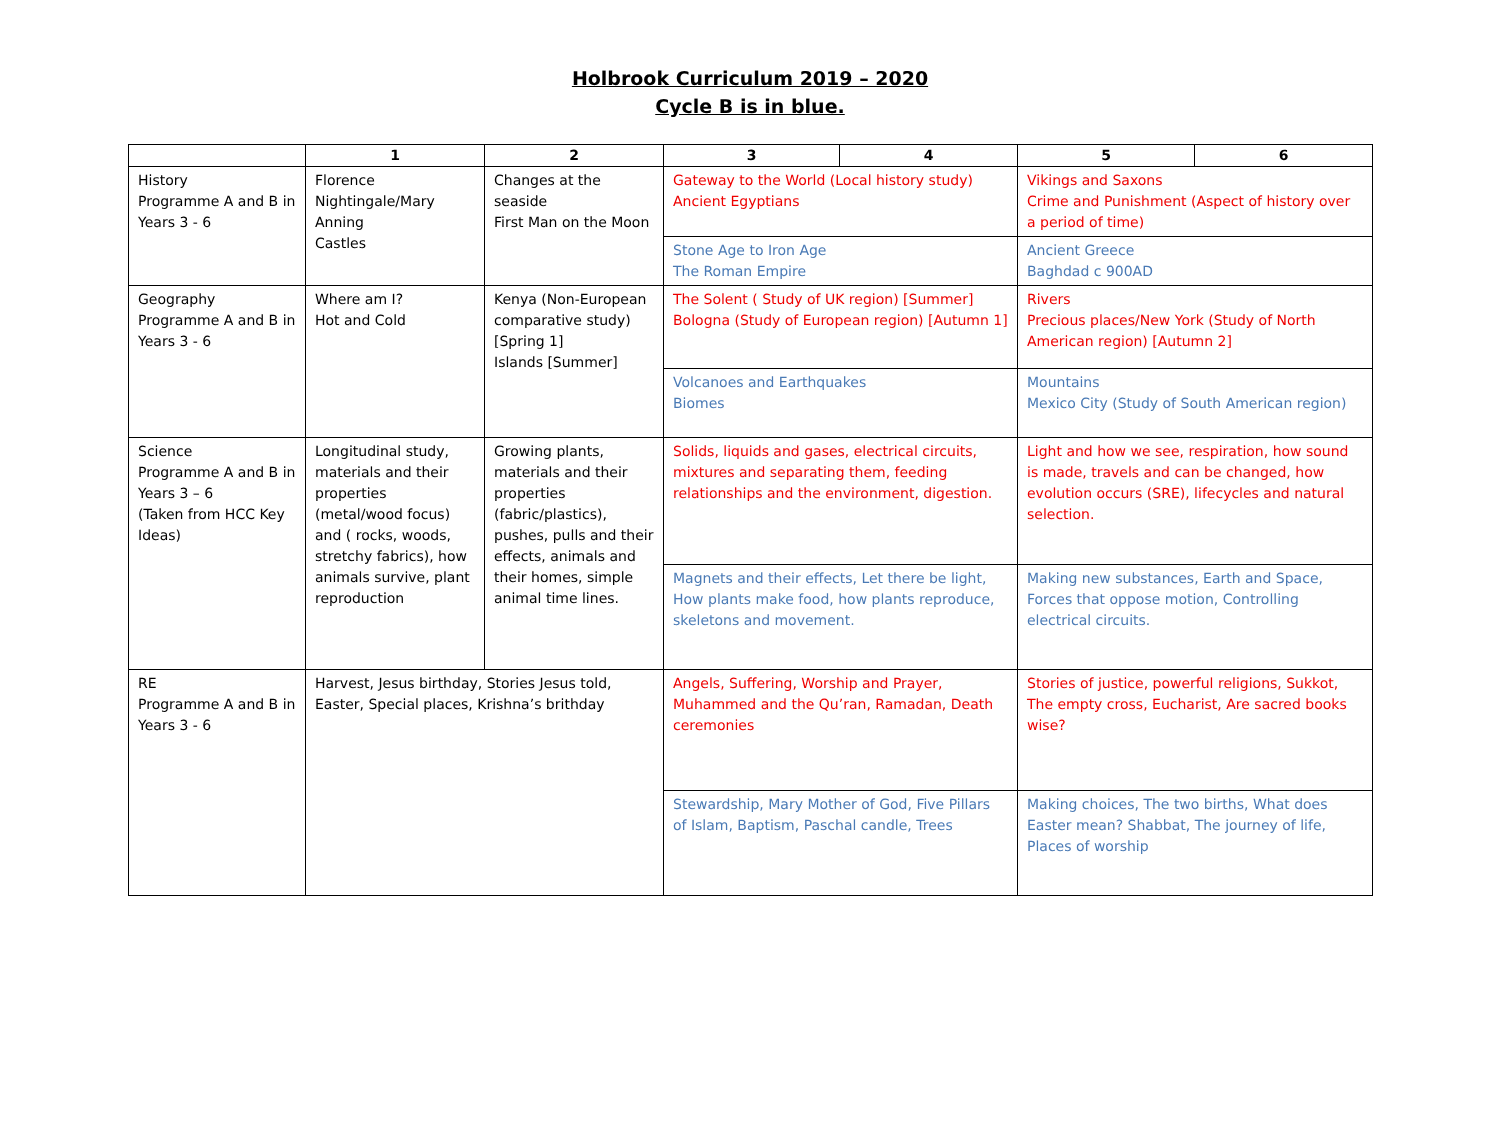Holbrook Curriculum 2019 – 2020
Cycle B is in blue.
| | 1 | 2 | 3 | 4 | 5 | 6 |
| --- | --- | --- | --- | --- | --- | --- |
| History Programme A and B in Years 3 - 6 | Florence Nightingale/Mary Anning Castles | Changes at the seaside First Man on the Moon | Gateway to the World (Local history study) Ancient Egyptians | | Vikings and Saxons Crime and Punishment (Aspect of history over a period of time) | |
| | | | Stone Age to Iron Age The Roman Empire | | Ancient Greece Baghdad c 900AD | |
| Geography Programme A and B in Years 3 - 6 | Where am I? Hot and Cold | Kenya (Non-European comparative study) [Spring 1] Islands [Summer] | The Solent ( Study of UK region) [Summer] Bologna (Study of European region) [Autumn 1] | | Rivers Precious places/New York (Study of North American region) [Autumn 2] | |
| | | | Volcanoes and Earthquakes Biomes | | Mountains Mexico City (Study of South American region) | |
| Science Programme A and B in Years 3 – 6 (Taken from HCC Key Ideas) | Longitudinal study, materials and their properties (metal/wood focus) and ( rocks, woods, stretchy fabrics), how animals survive, plant reproduction | Growing plants, materials and their properties (fabric/plastics), pushes, pulls and their effects, animals and their homes, simple animal time lines. | Solids, liquids and gases, electrical circuits, mixtures and separating them, feeding relationships and the environment, digestion. | | Light and how we see, respiration, how sound is made, travels and can be changed, how evolution occurs (SRE), lifecycles and natural selection. | |
| | | | Magnets and their effects, Let there be light, How plants make food, how plants reproduce, skeletons and movement. | | Making new substances, Earth and Space, Forces that oppose motion, Controlling electrical circuits. | |
| RE Programme A and B in Years 3 - 6 | Harvest, Jesus birthday, Stories Jesus told, Easter, Special places, Krishna’s brithday | | Angels, Suffering, Worship and Prayer, Muhammed and the Qu’ran, Ramadan, Death ceremonies | | Stories of justice, powerful religions, Sukkot, The empty cross, Eucharist, Are sacred books wise? | |
| | | | Stewardship, Mary Mother of God, Five Pillars of Islam, Baptism, Paschal candle, Trees | | Making choices, The two births, What does Easter mean? Shabbat, The journey of life, Places of worship | |